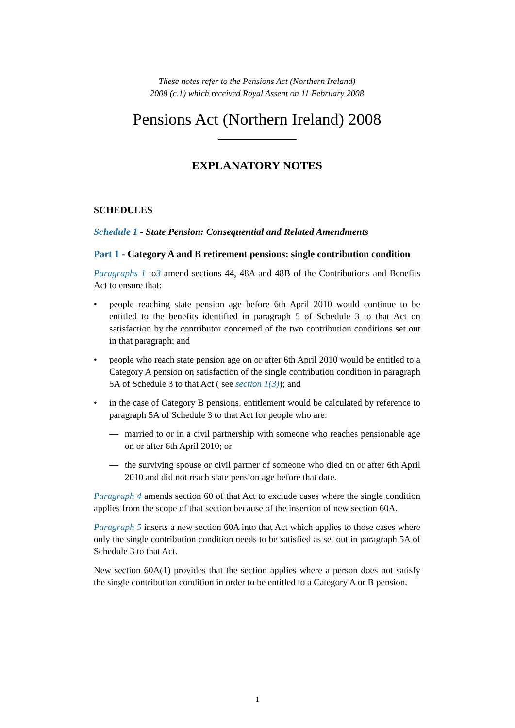These notes refer to the Pensions Act (Northern Ireland)
2008 (c.1) which received Royal Assent on 11 February 2008
Pensions Act (Northern Ireland) 2008
EXPLANATORY NOTES
SCHEDULES
Schedule 1 - State Pension: Consequential and Related Amendments
Part 1 - Category A and B retirement pensions: single contribution condition
Paragraphs 1 to3 amend sections 44, 48A and 48B of the Contributions and Benefits Act to ensure that:
• people reaching state pension age before 6th April 2010 would continue to be entitled to the benefits identified in paragraph 5 of Schedule 3 to that Act on satisfaction by the contributor concerned of the two contribution conditions set out in that paragraph; and
• people who reach state pension age on or after 6th April 2010 would be entitled to a Category A pension on satisfaction of the single contribution condition in paragraph 5A of Schedule 3 to that Act ( see section 1(3)); and
• in the case of Category B pensions, entitlement would be calculated by reference to paragraph 5A of Schedule 3 to that Act for people who are:
— married to or in a civil partnership with someone who reaches pensionable age on or after 6th April 2010; or
— the surviving spouse or civil partner of someone who died on or after 6th April 2010 and did not reach state pension age before that date.
Paragraph 4 amends section 60 of that Act to exclude cases where the single condition applies from the scope of that section because of the insertion of new section 60A.
Paragraph 5 inserts a new section 60A into that Act which applies to those cases where only the single contribution condition needs to be satisfied as set out in paragraph 5A of Schedule 3 to that Act.
New section 60A(1) provides that the section applies where a person does not satisfy the single contribution condition in order to be entitled to a Category A or B pension.
1